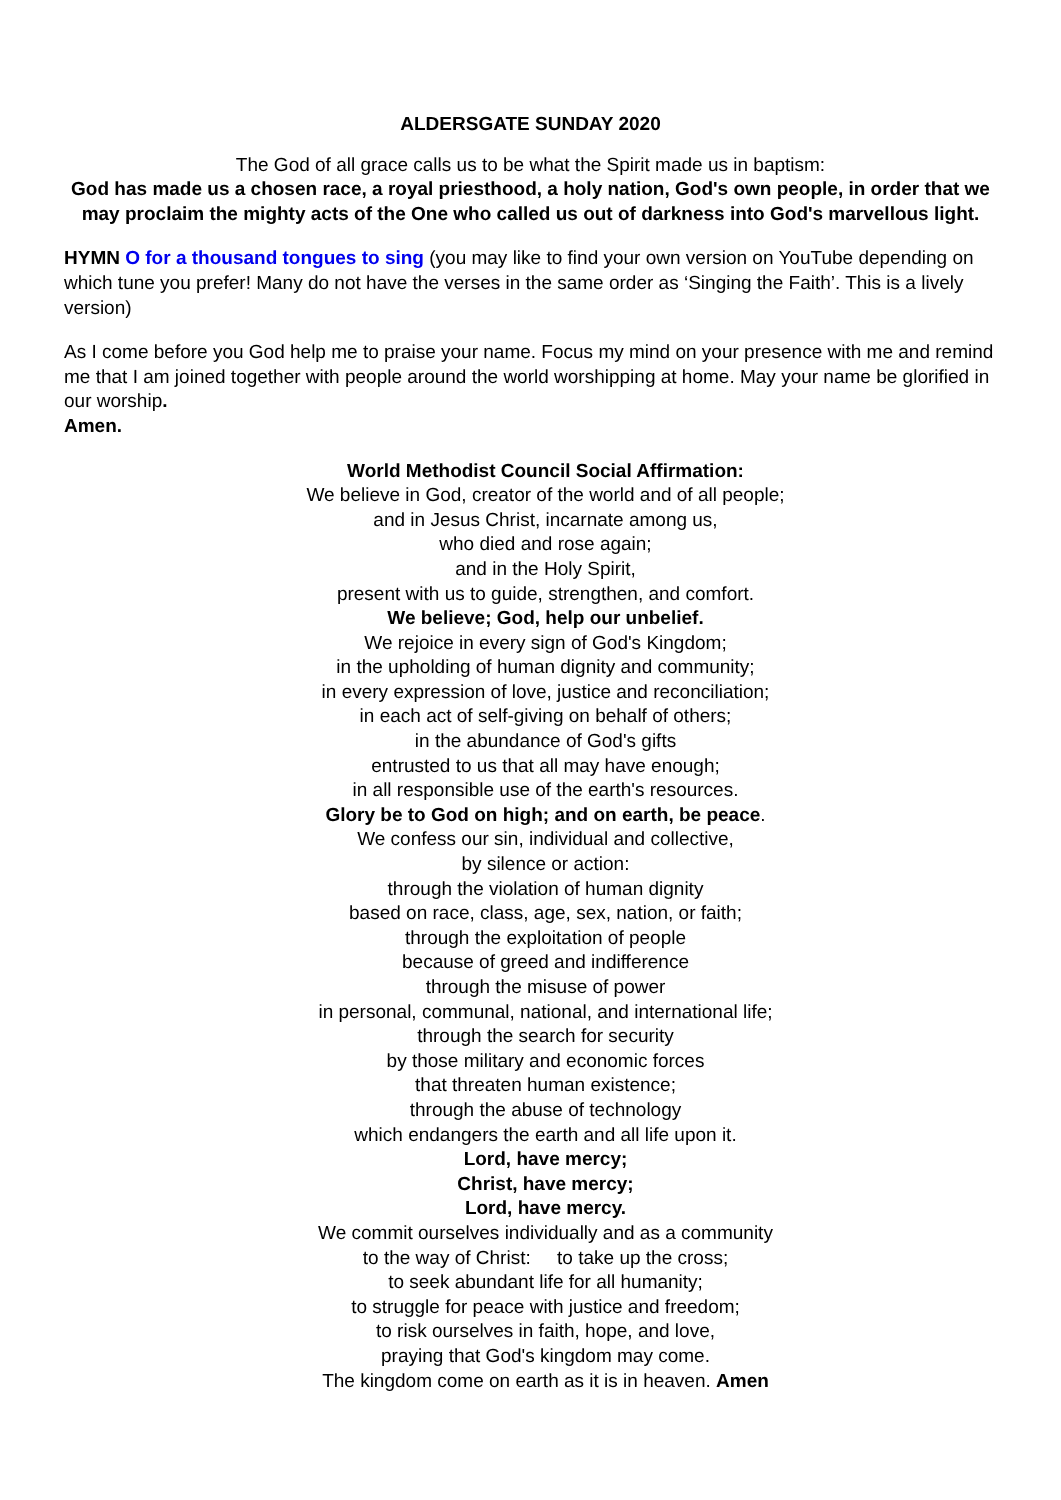ALDERSGATE SUNDAY 2020
The God of all grace calls us to be what the Spirit made us in baptism:
God has made us a chosen race, a royal priesthood, a holy nation, God's own people, in order that we may proclaim the mighty acts of the One who called us out of darkness into God's marvellous light.
HYMN O for a thousand tongues to sing (you may like to find your own version on YouTube depending on which tune you prefer! Many do not have the verses in the same order as ‘Singing the Faith’. This is a lively version)
As I come before you God help me to praise your name. Focus my mind on your presence with me and remind me that I am joined together with people around the world worshipping at home. May your name be glorified in our worship.
Amen.
World Methodist Council Social Affirmation:
We believe in God, creator of the world and of all people;
and in Jesus Christ, incarnate among us,
who died and rose again;
and in the Holy Spirit,
present with us to guide, strengthen, and comfort.
We believe; God, help our unbelief.
We rejoice in every sign of God's Kingdom;
in the upholding of human dignity and community;
in every expression of love, justice and reconciliation;
in each act of self-giving on behalf of others;
in the abundance of God's gifts
entrusted to us that all may have enough;
in all responsible use of the earth's resources.
Glory be to God on high; and on earth, be peace.
We confess our sin, individual and collective,
by silence or action:
through the violation of human dignity
based on race, class, age, sex, nation, or faith;
through the exploitation of people
because of greed and indifference
through the misuse of power
in personal, communal, national, and international life;
through the search for security
by those military and economic forces
that threaten human existence;
through the abuse of technology
which endangers the earth and all life upon it.
Lord, have mercy;
Christ, have mercy;
Lord, have mercy.
We commit ourselves individually and as a community
to the way of Christ: to take up the cross;
to seek abundant life for all humanity;
to struggle for peace with justice and freedom;
to risk ourselves in faith, hope, and love,
praying that God's kingdom may come.
The kingdom come on earth as it is in heaven. Amen